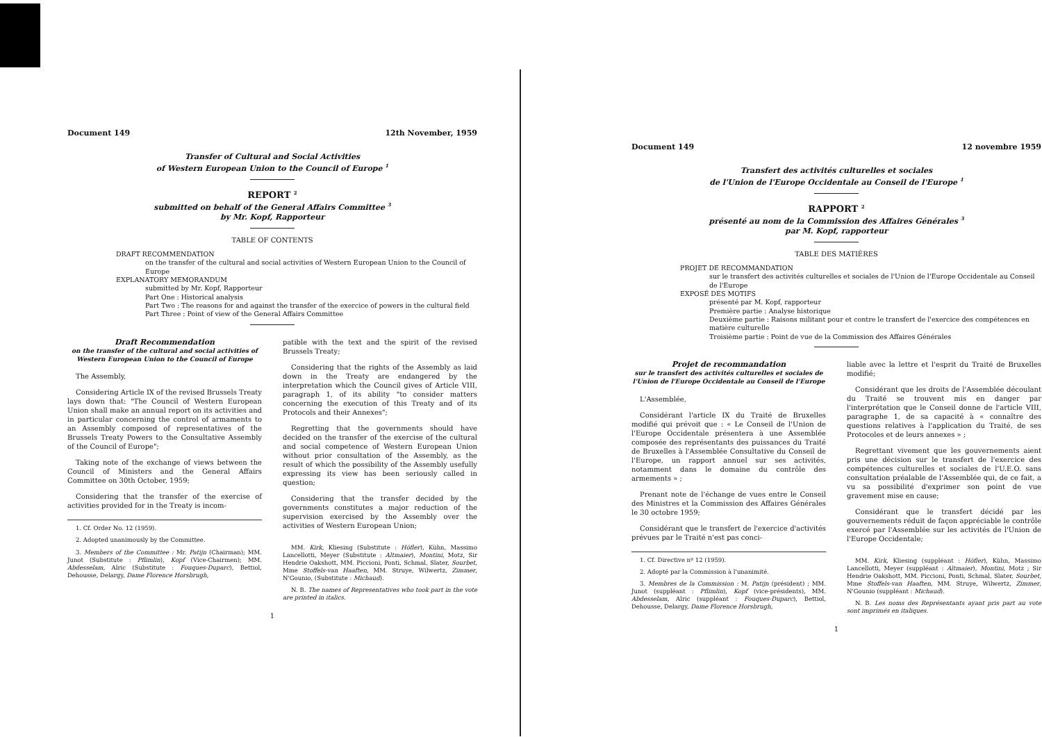Document 149 12th November, 1959
Transfer of Cultural and Social Activities
of Western European Union to the Council of Europe <sup>1</sup>
REPORT <sup>2</sup>
submitted on behalf of the General Affairs Committee <sup>3</sup>
by Mr. Kopf, Rapporteur
TABLE OF CONTENTS
DRAFT RECOMMENDATION
on the transfer of the cultural and social activities of Western European Union to the Council of Europe
EXPLANATORY MEMORANDUM
submitted by Mr. Kopf, Rapporteur
Part One : Historical analysis
Part Two : The reasons for and against the transfer of the exercice of powers in the cultural field
Part Three : Point of view of the General Affairs Committee
Draft Recommendation
on the transfer of the cultural and social activities of Western European Union to the Council of Europe
The Assembly,
Considering Article IX of the revised Brussels Treaty lays down that: "The Council of Western European Union shall make an annual report on its activities and in particular concerning the control of armaments to an Assembly composed of representatives of the Brussels Treaty Powers to the Consultative Assembly of the Council of Europe";
Taking note of the exchange of views between the Council of Ministers and the General Affairs Committee on 30th October, 1959;
Considering that the transfer of the exercise of activities provided for in the Treaty is incom-
1. Cf. Order No. 12 (1959).
2. Adopted unanimously by the Committee.
3. Members of the Committee : Mr. Patijn (Chairman); MM. Junot (Substitute : Pflimlin), Kopf (Vice-Chairmen); MM. Abdesselam, Alric (Substitute : Fouques-Duparc), Bettiol, Dehousse, Delargy, Dame Florence Horsbrugh,
patible with the text and the spirit of the revised Brussels Treaty;
Considering that the rights of the Assembly as laid down in the Treaty are endangered by the interpretation which the Council gives of Article VIII, paragraph 1, of its ability "to consider matters concerning the execution of this Treaty and of its Protocols and their Annexes";
Regretting that the governments should have decided on the transfer of the exercise of the cultural and social competence of Western European Union without prior consultation of the Assembly, as the result of which the possibility of the Assembly usefully expressing its view has been seriously called in question;
Considering that the transfer decided by the governments constitutes a major reduction of the supervision exercised by the Assembly over the activities of Western European Union;
MM. Kirk, Kliesing (Substitute : Höfler), Kühn, Massimo Lancellotti, Meyer (Substitute : Altmaier), Montini, Motz, Sir Hendrie Oakshott, MM. Piccioni, Ponti, Schmal, Slater, Sourbet, Mme Stoffels-van Haaften, MM. Struye, Wilwertz, Zimmer, N'Gounio, (Substitute : Michaud).
N. B. The names of Representatives who took part in the vote are printed in italics.
1
Document 149 12 novembre 1959
Transfert des activités culturelles et sociales
de l'Union de l'Europe Occidentale au Conseil de l'Europe <sup>1</sup>
RAPPORT <sup>2</sup>
présenté au nom de la Commission des Affaires Générales <sup>3</sup>
par M. Kopf, rapporteur
TABLE DES MATIÈRES
PROJET DE RECOMMANDATION
sur le transfert des activités culturelles et sociales de l'Union de l'Europe Occidentale au Conseil de l'Europe
EXPOSÉ DES MOTIFS
présenté par M. Kopf, rapporteur
Première partie : Analyse historique
Deuxième partie : Raisons militant pour et contre le transfert de l'exercice des compétences en matière culturelle
Troisième partie : Point de vue de la Commission des Affaires Générales
Projet de recommandation
sur le transfert des activités culturelles et sociales de l'Union de l'Europe Occidentale au Conseil de l'Europe
L'Assemblée,
Considérant l'article IX du Traité de Bruxelles modifié qui prévoit que : « Le Conseil de l'Union de l'Europe Occidentale présentera à une Assemblée composée des représentants des puissances du Traité de Bruxelles à l'Assemblée Consultative du Conseil de l'Europe, un rapport annuel sur ses activités, notamment dans le domaine du contrôle des armements » ;
Prenant note de l'échange de vues entre le Conseil des Ministres et la Commission des Affaires Générales le 30 octobre 1959;
Considérant que le transfert de l'exercice d'activités prévues par le Traité n'est pas conci-
1. Cf. Directive nº 12 (1959).
2. Adopté par la Commission à l'unanimité.
3. Membres de la Commission : M. Patijn (président) ; MM. Junot (suppléant : Pflimlin), Kopf (vice-présidents), MM. Abdesselam, Alric (suppléant : Fouques-Duparc), Bettiol, Dehousse, Delargy, Dame Florence Horsbrugh,
liable avec la lettre et l'esprit du Traité de Bruxelles modifié;
Considérant que les droits de l'Assemblée découlant du Traité se trouvent mis en danger par l'interprétation que le Conseil donne de l'article VIII, paragraphe 1, de sa capacité à « connaître des questions relatives à l'application du Traité, de ses Protocoles et de leurs annexes » ;
Regrettant vivement que les gouvernements aient pris une décision sur le transfert de l'exercice des compétences culturelles et sociales de l'U.E.O. sans consultation préalable de l'Assemblée qui, de ce fait, a vu sa possibilité d'exprimer son point de vue gravement mise en cause;
Considérant que le transfert décidé par les gouvernements réduit de façon appréciable le contrôle exercé par l'Assemblée sur les activités de l'Union de l'Europe Occidentale;
MM. Kirk, Kliesing (suppléant : Höfler), Kühn, Massimo Lancellotti, Meyer (suppléant : Altmaier), Montini, Motz ; Sir Hendrie Oakshott, MM. Piccioni, Ponti, Schmal, Slater, Sourbet, Mme Stoffels-van Haaften, MM. Struye, Wilwertz, Zimmer, N'Gounio (suppléant : Michaud).
N. B. Les noms des Représentants ayant pris part au vote sont imprimés en italiques.
1